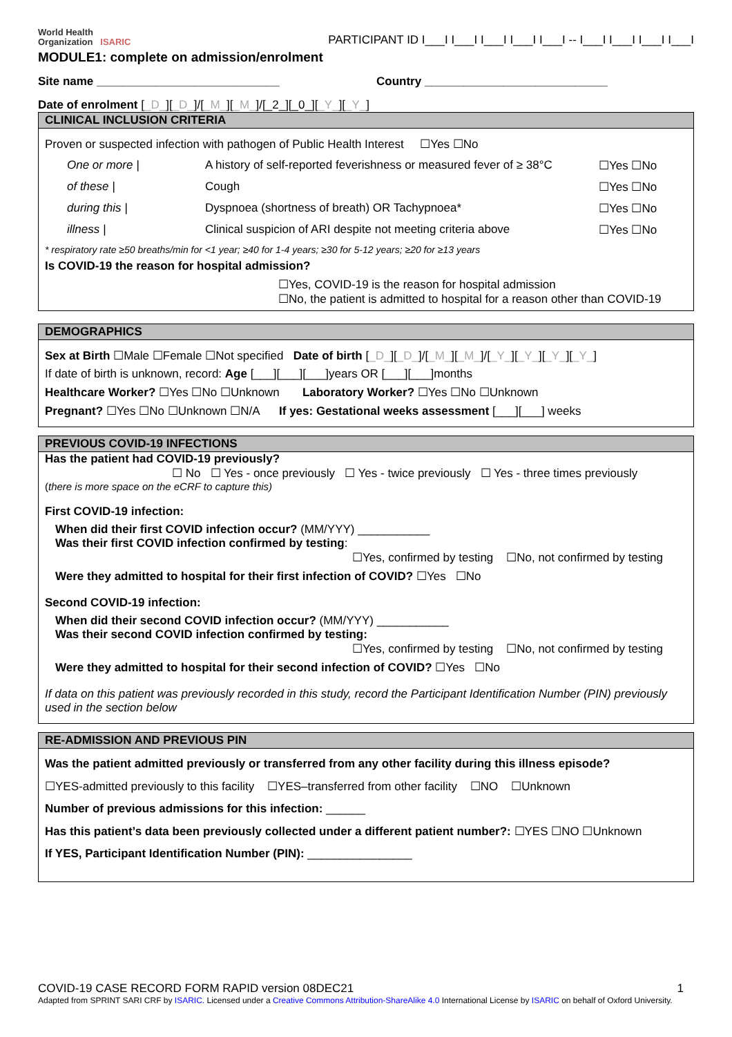World Health
Organization ISARIC
PARTICIPANT ID I___I I___I I___I I___I I___I -- I___I I___I I___I I___I
MODULE1: complete on admission/enrolment
Site name ____________________________ Country ____________________________
Date of enrolment [_D_][_D_]/[_M_][_M_]/[_2_][_0_][_Y_][_Y_]
CLINICAL INCLUSION CRITERIA
Proven or suspected infection with pathogen of Public Health Interest ☐Yes ☐No
One or more | A history of self-reported feverishness or measured fever of ≥ 38°C ☐Yes ☐No
of these | Cough ☐Yes ☐No
during this | Dyspnoea (shortness of breath) OR Tachypnoea* ☐Yes ☐No
illness | Clinical suspicion of ARI despite not meeting criteria above ☐Yes ☐No
* respiratory rate ≥50 breaths/min for <1 year; ≥40 for 1-4 years; ≥30 for 5-12 years; ≥20 for ≥13 years
Is COVID-19 the reason for hospital admission?
☐Yes, COVID-19 is the reason for hospital admission
☐No, the patient is admitted to hospital for a reason other than COVID-19
DEMOGRAPHICS
Sex at Birth ☐Male ☐Female ☐Not specified Date of birth [_D_][_D_]/[_M_][_M_]/[_Y_][_Y_][_Y_][_Y_]
If date of birth is unknown, record: Age [___][___][___]years OR [___][___]months
Healthcare Worker? ☐Yes ☐No ☐Unknown Laboratory Worker? ☐Yes ☐No ☐Unknown
Pregnant? ☐Yes ☐No ☐Unknown ☐N/A If yes: Gestational weeks assessment [___][___] weeks
PREVIOUS COVID-19 INFECTIONS
Has the patient had COVID-19 previously?
☐ No ☐ Yes - once previously ☐ Yes - twice previously ☐ Yes - three times previously
(there is more space on the eCRF to capture this)
First COVID-19 infection:
When did their first COVID infection occur? (MM/YYY) ___________
Was their first COVID infection confirmed by testing:
☐Yes, confirmed by testing ☐No, not confirmed by testing
Were they admitted to hospital for their first infection of COVID? ☐Yes ☐No
Second COVID-19 infection:
When did their second COVID infection occur? (MM/YYY) ___________
Was their second COVID infection confirmed by testing:
☐Yes, confirmed by testing ☐No, not confirmed by testing
Were they admitted to hospital for their second infection of COVID? ☐Yes ☐No
If data on this patient was previously recorded in this study, record the Participant Identification Number (PIN) previously used in the section below
RE-ADMISSION AND PREVIOUS PIN
Was the patient admitted previously or transferred from any other facility during this illness episode?
☐YES-admitted previously to this facility ☐YES–transferred from other facility ☐NO ☐Unknown
Number of previous admissions for this infection: ______
Has this patient’s data been previously collected under a different patient number?: ☐YES ☐NO ☐Unknown
If YES, Participant Identification Number (PIN): ________________
COVID-19 CASE RECORD FORM RAPID version 08DEC21 1
Adapted from SPRINT SARI CRF by ISARIC. Licensed under a Creative Commons Attribution-ShareAlike 4.0 International License by ISARIC on behalf of Oxford University.